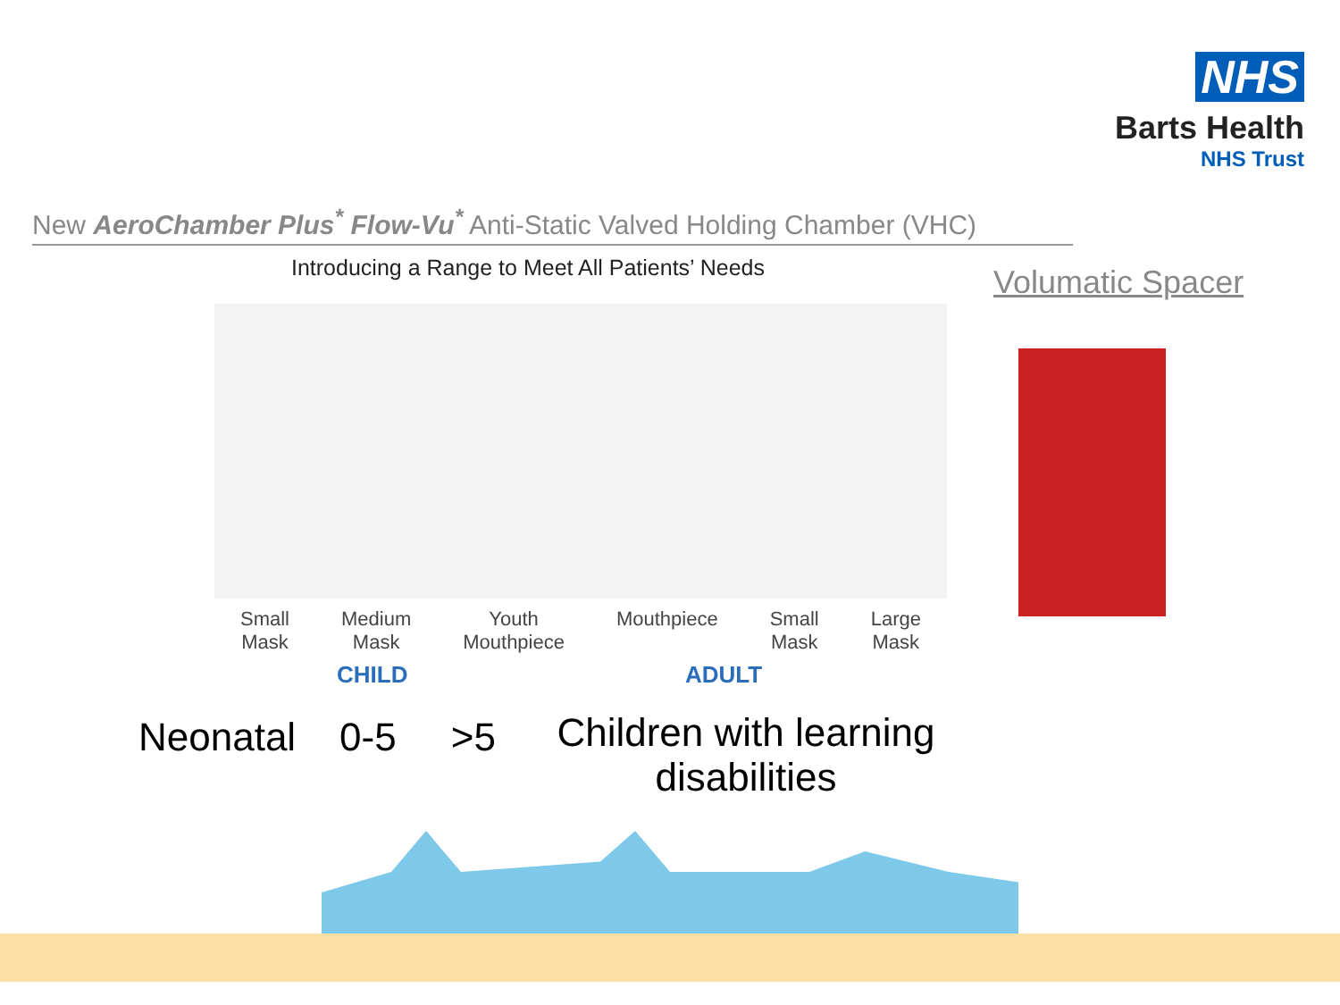NHS
Barts Health
NHS Trust
New AeroChamber Plus<sup>*</sup> Flow-Vu<sup>*</sup> Anti-Static Valved Holding Chamber (VHC)
Introducing a Range to Meet All Patients’ Needs
Volumatic Spacer
Small
Mask
Medium
Mask
Youth
Mouthpiece
Mouthpiece Small
Mask
Large
Mask
CHILD ADULT
Neonatal 0-5 >5
Children with learning disabilities